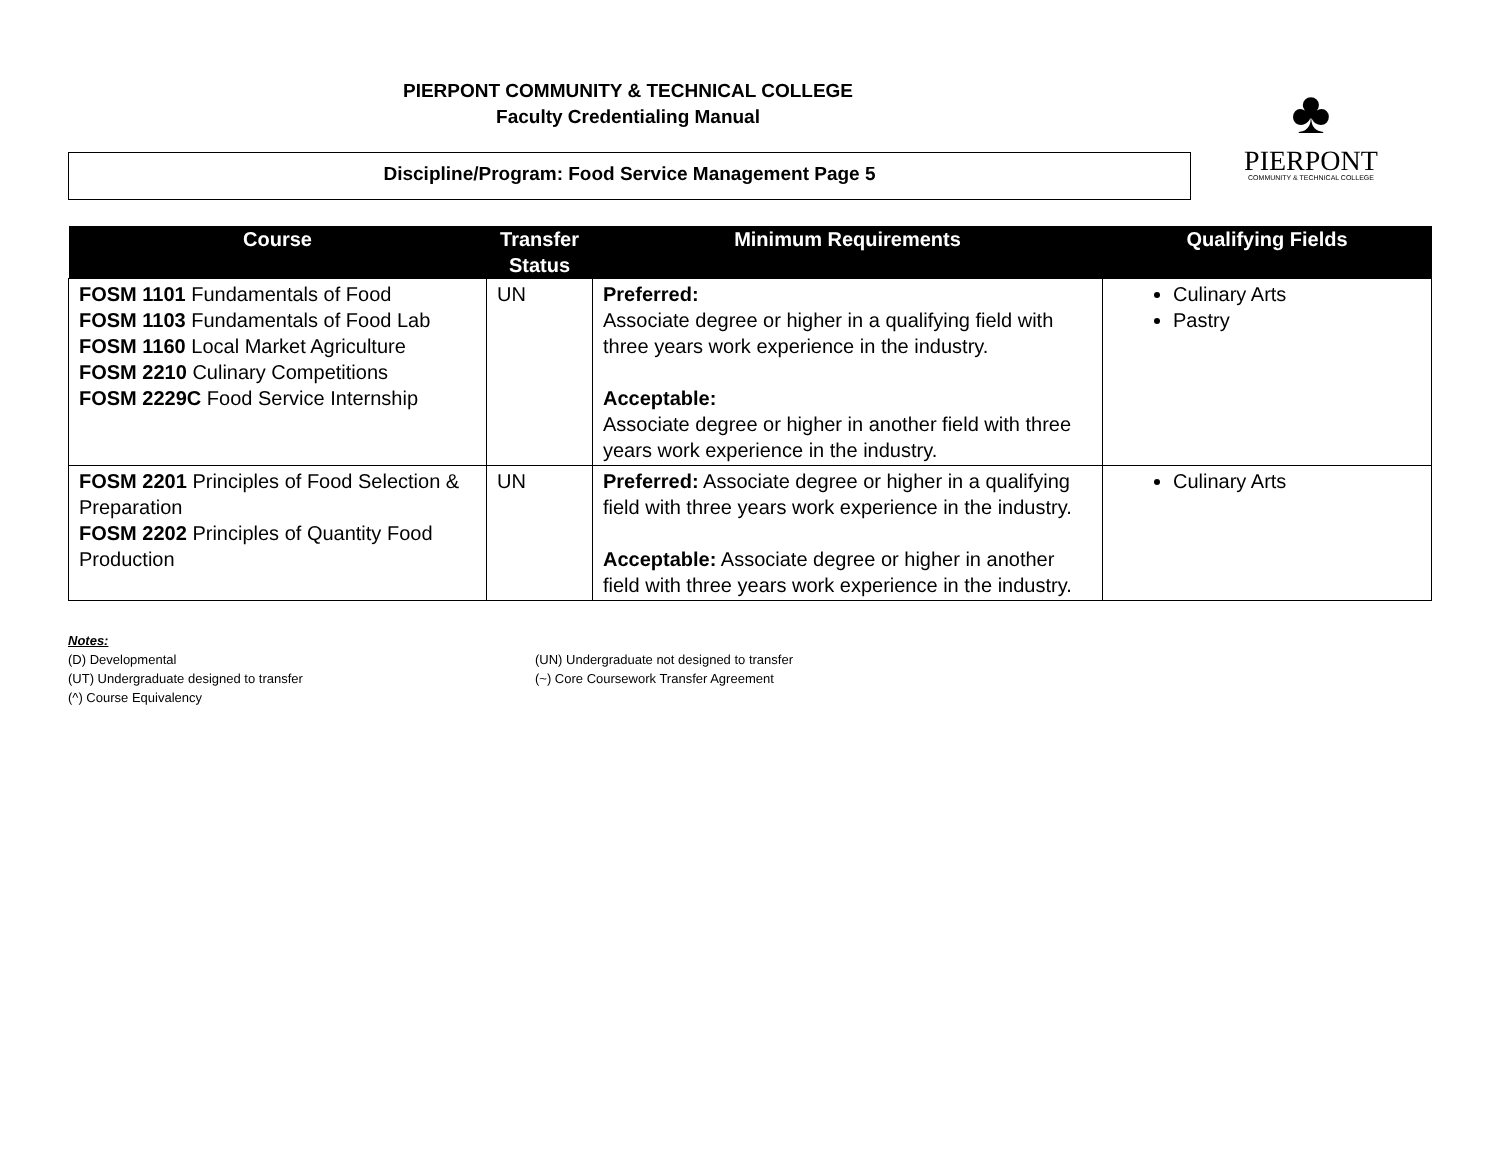PIERPONT COMMUNITY & TECHNICAL COLLEGE
Faculty Credentialing Manual
Discipline/Program: Food Service Management Page 5
♣
PIERPONT
COMMUNITY & TECHNICAL COLLEGE
| Course | Transfer Status | Minimum Requirements | Qualifying Fields |
| --- | --- | --- | --- |
| FOSM 1101 Fundamentals of Food FOSM 1103 Fundamentals of Food Lab FOSM 1160 Local Market Agriculture FOSM 2210 Culinary Competitions FOSM 2229C Food Service Internship | UN | Preferred: Associate degree or higher in a qualifying field with three years work experience in the industry. Acceptable: Associate degree or higher in another field with three years work experience in the industry. | Culinary Arts Pastry |
| FOSM 2201 Principles of Food Selection & Preparation FOSM 2202 Principles of Quantity Food Production | UN | Preferred: Associate degree or higher in a qualifying field with three years work experience in the industry. Acceptable: Associate degree or higher in another field with three years work experience in the industry. | Culinary Arts |
Notes:
(D) Developmental (UN) Undergraduate not designed to transfer
(UT) Undergraduate designed to transfer (~) Core Coursework Transfer Agreement
(^) Course Equivalency